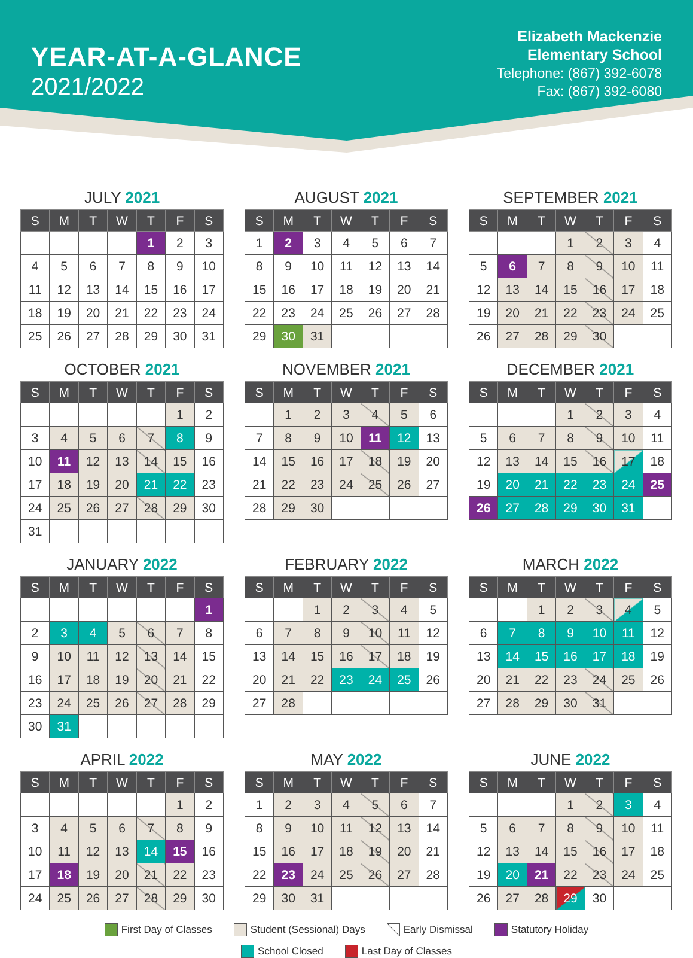YEAR-AT-A-GLANCE
2021/2022
Elizabeth Mackenzie
Elementary School
Telephone: (867) 392-6078
Fax: (867) 392-6080
JULY 2021
| S | M | T | W | T | F | S |
| --- | --- | --- | --- | --- | --- | --- |
| | | | | 1 | 2 | 3 |
| 4 | 5 | 6 | 7 | 8 | 9 | 10 |
| 11 | 12 | 13 | 14 | 15 | 16 | 17 |
| 18 | 19 | 20 | 21 | 22 | 23 | 24 |
| 25 | 26 | 27 | 28 | 29 | 30 | 31 |
AUGUST 2021
| S | M | T | W | T | F | S |
| --- | --- | --- | --- | --- | --- | --- |
| 1 | 2 | 3 | 4 | 5 | 6 | 7 |
| 8 | 9 | 10 | 11 | 12 | 13 | 14 |
| 15 | 16 | 17 | 18 | 19 | 20 | 21 |
| 22 | 23 | 24 | 25 | 26 | 27 | 28 |
| 29 | 30 | 31 | | | | |
SEPTEMBER 2021
| S | M | T | W | T | F | S |
| --- | --- | --- | --- | --- | --- | --- |
| | | | 1 | 2 | 3 | 4 |
| 5 | 6 | 7 | 8 | 9 | 10 | 11 |
| 12 | 13 | 14 | 15 | 16 | 17 | 18 |
| 19 | 20 | 21 | 22 | 23 | 24 | 25 |
| 26 | 27 | 28 | 29 | 30 | | |
OCTOBER 2021
| S | M | T | W | T | F | S |
| --- | --- | --- | --- | --- | --- | --- |
| | | | | | 1 | 2 |
| 3 | 4 | 5 | 6 | 7 | 8 | 9 |
| 10 | 11 | 12 | 13 | 14 | 15 | 16 |
| 17 | 18 | 19 | 20 | 21 | 22 | 23 |
| 24 | 25 | 26 | 27 | 28 | 29 | 30 |
| 31 | | | | | | |
NOVEMBER 2021
| S | M | T | W | T | F | S |
| --- | --- | --- | --- | --- | --- | --- |
| | 1 | 2 | 3 | 4 | 5 | 6 |
| 7 | 8 | 9 | 10 | 11 | 12 | 13 |
| 14 | 15 | 16 | 17 | 18 | 19 | 20 |
| 21 | 22 | 23 | 24 | 25 | 26 | 27 |
| 28 | 29 | 30 | | | | |
DECEMBER 2021
| S | M | T | W | T | F | S |
| --- | --- | --- | --- | --- | --- | --- |
| | | | 1 | 2 | 3 | 4 |
| 5 | 6 | 7 | 8 | 9 | 10 | 11 |
| 12 | 13 | 14 | 15 | 16 | 17 | 18 |
| 19 | 20 | 21 | 22 | 23 | 24 | 25 |
| 26 | 27 | 28 | 29 | 30 | 31 | |
JANUARY 2022
| S | M | T | W | T | F | S |
| --- | --- | --- | --- | --- | --- | --- |
| | | | | | | 1 |
| 2 | 3 | 4 | 5 | 6 | 7 | 8 |
| 9 | 10 | 11 | 12 | 13 | 14 | 15 |
| 16 | 17 | 18 | 19 | 20 | 21 | 22 |
| 23 | 24 | 25 | 26 | 27 | 28 | 29 |
| 30 | 31 | | | | | |
FEBRUARY 2022
| S | M | T | W | T | F | S |
| --- | --- | --- | --- | --- | --- | --- |
| | | 1 | 2 | 3 | 4 | 5 |
| 6 | 7 | 8 | 9 | 10 | 11 | 12 |
| 13 | 14 | 15 | 16 | 17 | 18 | 19 |
| 20 | 21 | 22 | 23 | 24 | 25 | 26 |
| 27 | 28 | | | | | |
MARCH 2022
| S | M | T | W | T | F | S |
| --- | --- | --- | --- | --- | --- | --- |
| | | 1 | 2 | 3 | 4 | 5 |
| 6 | 7 | 8 | 9 | 10 | 11 | 12 |
| 13 | 14 | 15 | 16 | 17 | 18 | 19 |
| 20 | 21 | 22 | 23 | 24 | 25 | 26 |
| 27 | 28 | 29 | 30 | 31 | | |
APRIL 2022
| S | M | T | W | T | F | S |
| --- | --- | --- | --- | --- | --- | --- |
| | | | | | 1 | 2 |
| 3 | 4 | 5 | 6 | 7 | 8 | 9 |
| 10 | 11 | 12 | 13 | 14 | 15 | 16 |
| 17 | 18 | 19 | 20 | 21 | 22 | 23 |
| 24 | 25 | 26 | 27 | 28 | 29 | 30 |
MAY 2022
| S | M | T | W | T | F | S |
| --- | --- | --- | --- | --- | --- | --- |
| 1 | 2 | 3 | 4 | 5 | 6 | 7 |
| 8 | 9 | 10 | 11 | 12 | 13 | 14 |
| 15 | 16 | 17 | 18 | 19 | 20 | 21 |
| 22 | 23 | 24 | 25 | 26 | 27 | 28 |
| 29 | 30 | 31 | | | | |
JUNE 2022
| S | M | T | W | T | F | S |
| --- | --- | --- | --- | --- | --- | --- |
| | | | 1 | 2 | 3 | 4 |
| 5 | 6 | 7 | 8 | 9 | 10 | 11 |
| 12 | 13 | 14 | 15 | 16 | 17 | 18 |
| 19 | 20 | 21 | 22 | 23 | 24 | 25 |
| 26 | 27 | 28 | 29 | 30 | | |
First Day of Classes Student (Sessional) Days Early Dismissal Statutory Holiday
School Closed Last Day of Classes